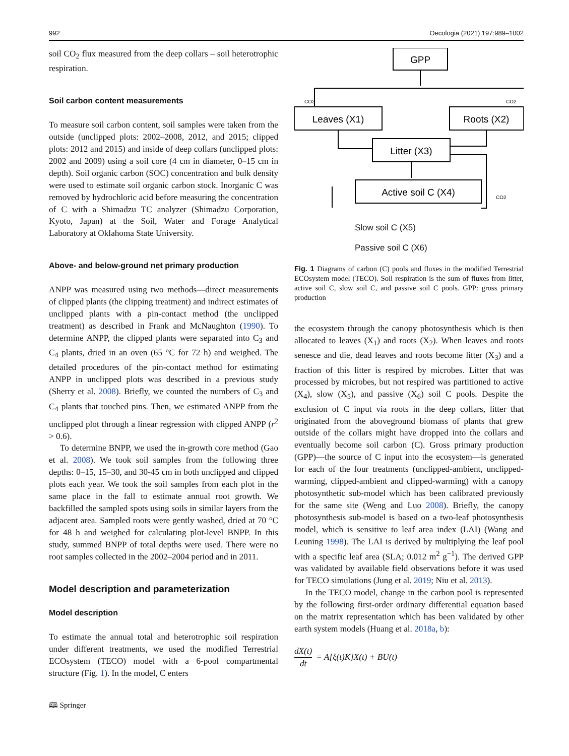992 Oecologia (2021) 197:989–1002
soil CO<sub>2</sub> flux measured from the deep collars – soil heterotrophic respiration.
Soil carbon content measurements
To measure soil carbon content, soil samples were taken from the outside (unclipped plots: 2002–2008, 2012, and 2015; clipped plots: 2012 and 2015) and inside of deep collars (unclipped plots: 2002 and 2009) using a soil core (4 cm in diameter, 0–15 cm in depth). Soil organic carbon (SOC) concentration and bulk density were used to estimate soil organic carbon stock. Inorganic C was removed by hydrochloric acid before measuring the concentration of C with a Shimadzu TC analyzer (Shimadzu Corporation, Kyoto, Japan) at the Soil, Water and Forage Analytical Laboratory at Oklahoma State University.
Above- and below-ground net primary production
ANPP was measured using two methods—direct measurements of clipped plants (the clipping treatment) and indirect estimates of unclipped plants with a pin-contact method (the unclipped treatment) as described in Frank and McNaughton (1990). To determine ANPP, the clipped plants were separated into C<sub>3</sub> and C<sub>4</sub> plants, dried in an oven (65 °C for 72 h) and weighed. The detailed procedures of the pin-contact method for estimating ANPP in unclipped plots was described in a previous study (Sherry et al. 2008). Briefly, we counted the numbers of C<sub>3</sub> and C<sub>4</sub> plants that touched pins. Then, we estimated ANPP from the unclipped plot through a linear regression with clipped ANPP (r<sup>2</sup> > 0.6).
To determine BNPP, we used the in-growth core method (Gao et al. 2008). We took soil samples from the following three depths: 0–15, 15–30, and 30-45 cm in both unclipped and clipped plots each year. We took the soil samples from each plot in the same place in the fall to estimate annual root growth. We backfilled the sampled spots using soils in similar layers from the adjacent area. Sampled roots were gently washed, dried at 70 °C for 48 h and weighed for calculating plot-level BNPP. In this study, summed BNPP of total depths were used. There were no root samples collected in the 2002–2004 period and in 2011.
Model description and parameterization
Model description
To estimate the annual total and heterotrophic soil respiration under different treatments, we used the modified Terrestrial ECOsystem (TECO) model with a 6-pool compartmental structure (Fig. 1). In the model, C enters
🕮 Springer
GPP
Leaves (X1)
Roots (X2)
Litter (X3)
Active soil C (X4)
CO2
CO2
CO2
Slow soil C (X5)
Passive soil C (X6)
Fig. 1 Diagrams of carbon (C) pools and fluxes in the modified Terrestrial ECOsystem model (TECO). Soil respiration is the sum of fluxes from litter, active soil C, slow soil C, and passive soil C pools. GPP: gross primary production
the ecosystem through the canopy photosynthesis which is then allocated to leaves (X<sub>1</sub>) and roots (X<sub>2</sub>). When leaves and roots senesce and die, dead leaves and roots become litter (X<sub>3</sub>) and a fraction of this litter is respired by microbes. Litter that was processed by microbes, but not respired was partitioned to active (X<sub>4</sub>), slow (X<sub>5</sub>), and passive (X<sub>6</sub>) soil C pools. Despite the exclusion of C input via roots in the deep collars, litter that originated from the aboveground biomass of plants that grew outside of the collars might have dropped into the collars and eventually become soil carbon (C). Gross primary production (GPP)—the source of C input into the ecosystem—is generated for each of the four treatments (unclipped-ambient, unclipped-warming, clipped-ambient and clipped-warming) with a canopy photosynthetic sub-model which has been calibrated previously for the same site (Weng and Luo 2008). Briefly, the canopy photosynthesis sub-model is based on a two-leaf photosynthesis model, which is sensitive to leaf area index (LAI) (Wang and Leuning 1998). The LAI is derived by multiplying the leaf pool with a specific leaf area (SLA; 0.012 m<sup>2</sup> g<sup>−1</sup>). The derived GPP was validated by available field observations before it was used for TECO simulations (Jung et al. 2019; Niu et al. 2013).
In the TECO model, change in the carbon pool is represented by the following first-order ordinary differential equation based on the matrix representation which has been validated by other earth system models (Huang et al. 2018a, b):
dX(t) dt = A[ξ(t)K]X(t) + BU(t)